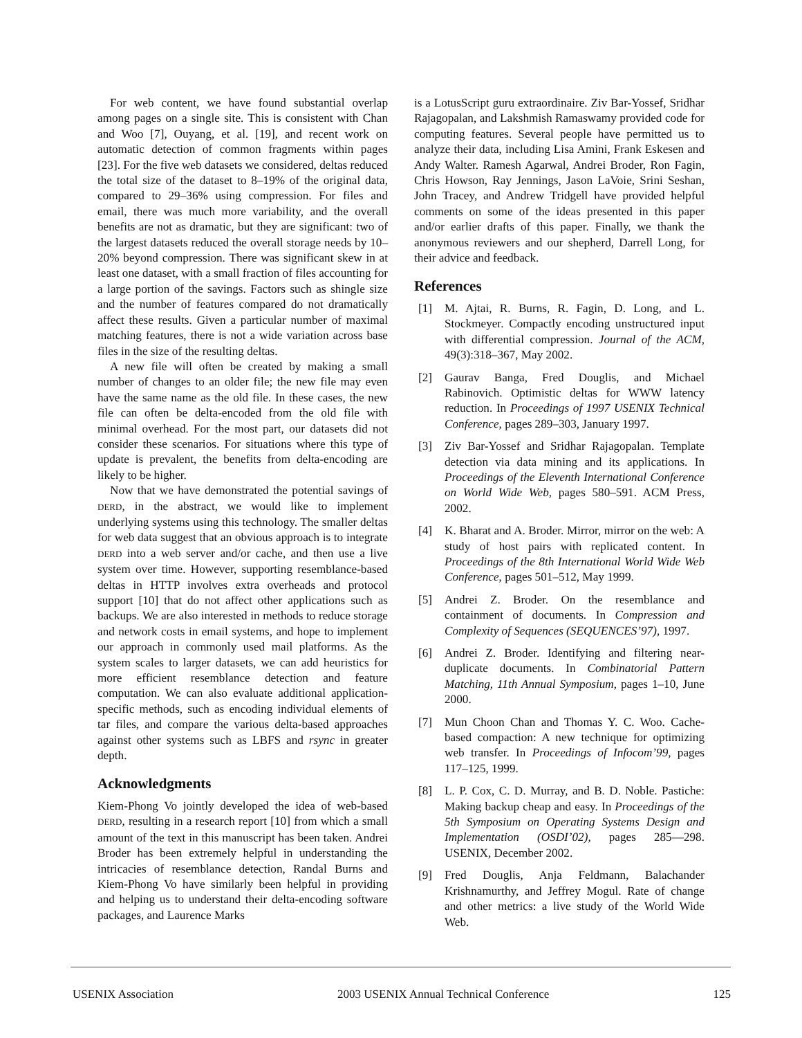For web content, we have found substantial overlap among pages on a single site. This is consistent with Chan and Woo [7], Ouyang, et al. [19], and recent work on automatic detection of common fragments within pages [23]. For the five web datasets we considered, deltas reduced the total size of the dataset to 8–19% of the original data, compared to 29–36% using compression. For files and email, there was much more variability, and the overall benefits are not as dramatic, but they are significant: two of the largest datasets reduced the overall storage needs by 10–20% beyond compression. There was significant skew in at least one dataset, with a small fraction of files accounting for a large portion of the savings. Factors such as shingle size and the number of features compared do not dramatically affect these results. Given a particular number of maximal matching features, there is not a wide variation across base files in the size of the resulting deltas.
A new file will often be created by making a small number of changes to an older file; the new file may even have the same name as the old file. In these cases, the new file can often be delta-encoded from the old file with minimal overhead. For the most part, our datasets did not consider these scenarios. For situations where this type of update is prevalent, the benefits from delta-encoding are likely to be higher.
Now that we have demonstrated the potential savings of DERD, in the abstract, we would like to implement underlying systems using this technology. The smaller deltas for web data suggest that an obvious approach is to integrate DERD into a web server and/or cache, and then use a live system over time. However, supporting resemblance-based deltas in HTTP involves extra overheads and protocol support [10] that do not affect other applications such as backups. We are also interested in methods to reduce storage and network costs in email systems, and hope to implement our approach in commonly used mail platforms. As the system scales to larger datasets, we can add heuristics for more efficient resemblance detection and feature computation. We can also evaluate additional application-specific methods, such as encoding individual elements of tar files, and compare the various delta-based approaches against other systems such as LBFS and rsync in greater depth.
Acknowledgments
Kiem-Phong Vo jointly developed the idea of web-based DERD, resulting in a research report [10] from which a small amount of the text in this manuscript has been taken. Andrei Broder has been extremely helpful in understanding the intricacies of resemblance detection, Randal Burns and Kiem-Phong Vo have similarly been helpful in providing and helping us to understand their delta-encoding software packages, and Laurence Marks
is a LotusScript guru extraordinaire. Ziv Bar-Yossef, Sridhar Rajagopalan, and Lakshmish Ramaswamy provided code for computing features. Several people have permitted us to analyze their data, including Lisa Amini, Frank Eskesen and Andy Walter. Ramesh Agarwal, Andrei Broder, Ron Fagin, Chris Howson, Ray Jennings, Jason LaVoie, Srini Seshan, John Tracey, and Andrew Tridgell have provided helpful comments on some of the ideas presented in this paper and/or earlier drafts of this paper. Finally, we thank the anonymous reviewers and our shepherd, Darrell Long, for their advice and feedback.
References
[1] M. Ajtai, R. Burns, R. Fagin, D. Long, and L. Stockmeyer. Compactly encoding unstructured input with differential compression. Journal of the ACM, 49(3):318–367, May 2002.
[2] Gaurav Banga, Fred Douglis, and Michael Rabinovich. Optimistic deltas for WWW latency reduction. In Proceedings of 1997 USENIX Technical Conference, pages 289–303, January 1997.
[3] Ziv Bar-Yossef and Sridhar Rajagopalan. Template detection via data mining and its applications. In Proceedings of the Eleventh International Conference on World Wide Web, pages 580–591. ACM Press, 2002.
[4] K. Bharat and A. Broder. Mirror, mirror on the web: A study of host pairs with replicated content. In Proceedings of the 8th International World Wide Web Conference, pages 501–512, May 1999.
[5] Andrei Z. Broder. On the resemblance and containment of documents. In Compression and Complexity of Sequences (SEQUENCES’97), 1997.
[6] Andrei Z. Broder. Identifying and filtering near-duplicate documents. In Combinatorial Pattern Matching, 11th Annual Symposium, pages 1–10, June 2000.
[7] Mun Choon Chan and Thomas Y. C. Woo. Cache-based compaction: A new technique for optimizing web transfer. In Proceedings of Infocom’99, pages 117–125, 1999.
[8] L. P. Cox, C. D. Murray, and B. D. Noble. Pastiche: Making backup cheap and easy. In Proceedings of the 5th Symposium on Operating Systems Design and Implementation (OSDI’02), pages 285—298. USENIX, December 2002.
[9] Fred Douglis, Anja Feldmann, Balachander Krishnamurthy, and Jeffrey Mogul. Rate of change and other metrics: a live study of the World Wide Web.
USENIX Association 2003 USENIX Annual Technical Conference 125